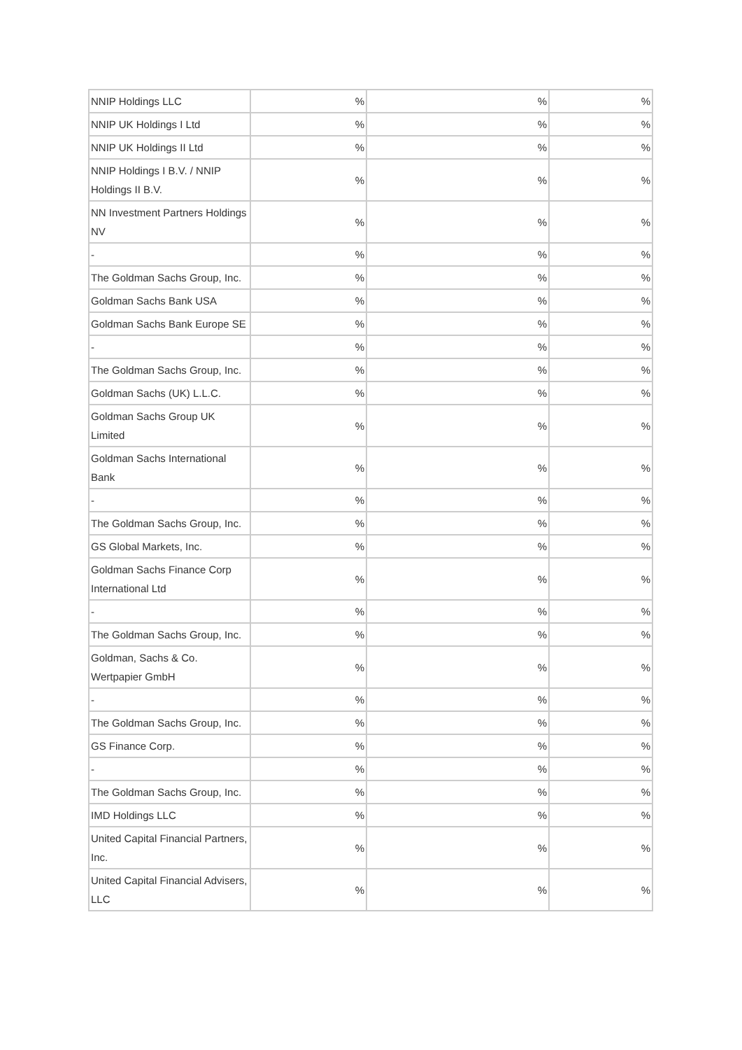| NNIP Holdings LLC | % | % | % |
| NNIP UK Holdings I Ltd | % | % | % |
| NNIP UK Holdings II Ltd | % | % | % |
| NNIP Holdings I B.V. / NNIP Holdings II B.V. | % | % | % |
| NN Investment Partners Holdings NV | % | % | % |
| - | % | % | % |
| The Goldman Sachs Group, Inc. | % | % | % |
| Goldman Sachs Bank USA | % | % | % |
| Goldman Sachs Bank Europe SE | % | % | % |
| - | % | % | % |
| The Goldman Sachs Group, Inc. | % | % | % |
| Goldman Sachs (UK) L.L.C. | % | % | % |
| Goldman Sachs Group UK Limited | % | % | % |
| Goldman Sachs International Bank | % | % | % |
| - | % | % | % |
| The Goldman Sachs Group, Inc. | % | % | % |
| GS Global Markets, Inc. | % | % | % |
| Goldman Sachs Finance Corp International Ltd | % | % | % |
| - | % | % | % |
| The Goldman Sachs Group, Inc. | % | % | % |
| Goldman, Sachs & Co. Wertpapier GmbH | % | % | % |
| - | % | % | % |
| The Goldman Sachs Group, Inc. | % | % | % |
| GS Finance Corp. | % | % | % |
| - | % | % | % |
| The Goldman Sachs Group, Inc. | % | % | % |
| IMD Holdings LLC | % | % | % |
| United Capital Financial Partners, Inc. | % | % | % |
| United Capital Financial Advisers, LLC | % | % | % |